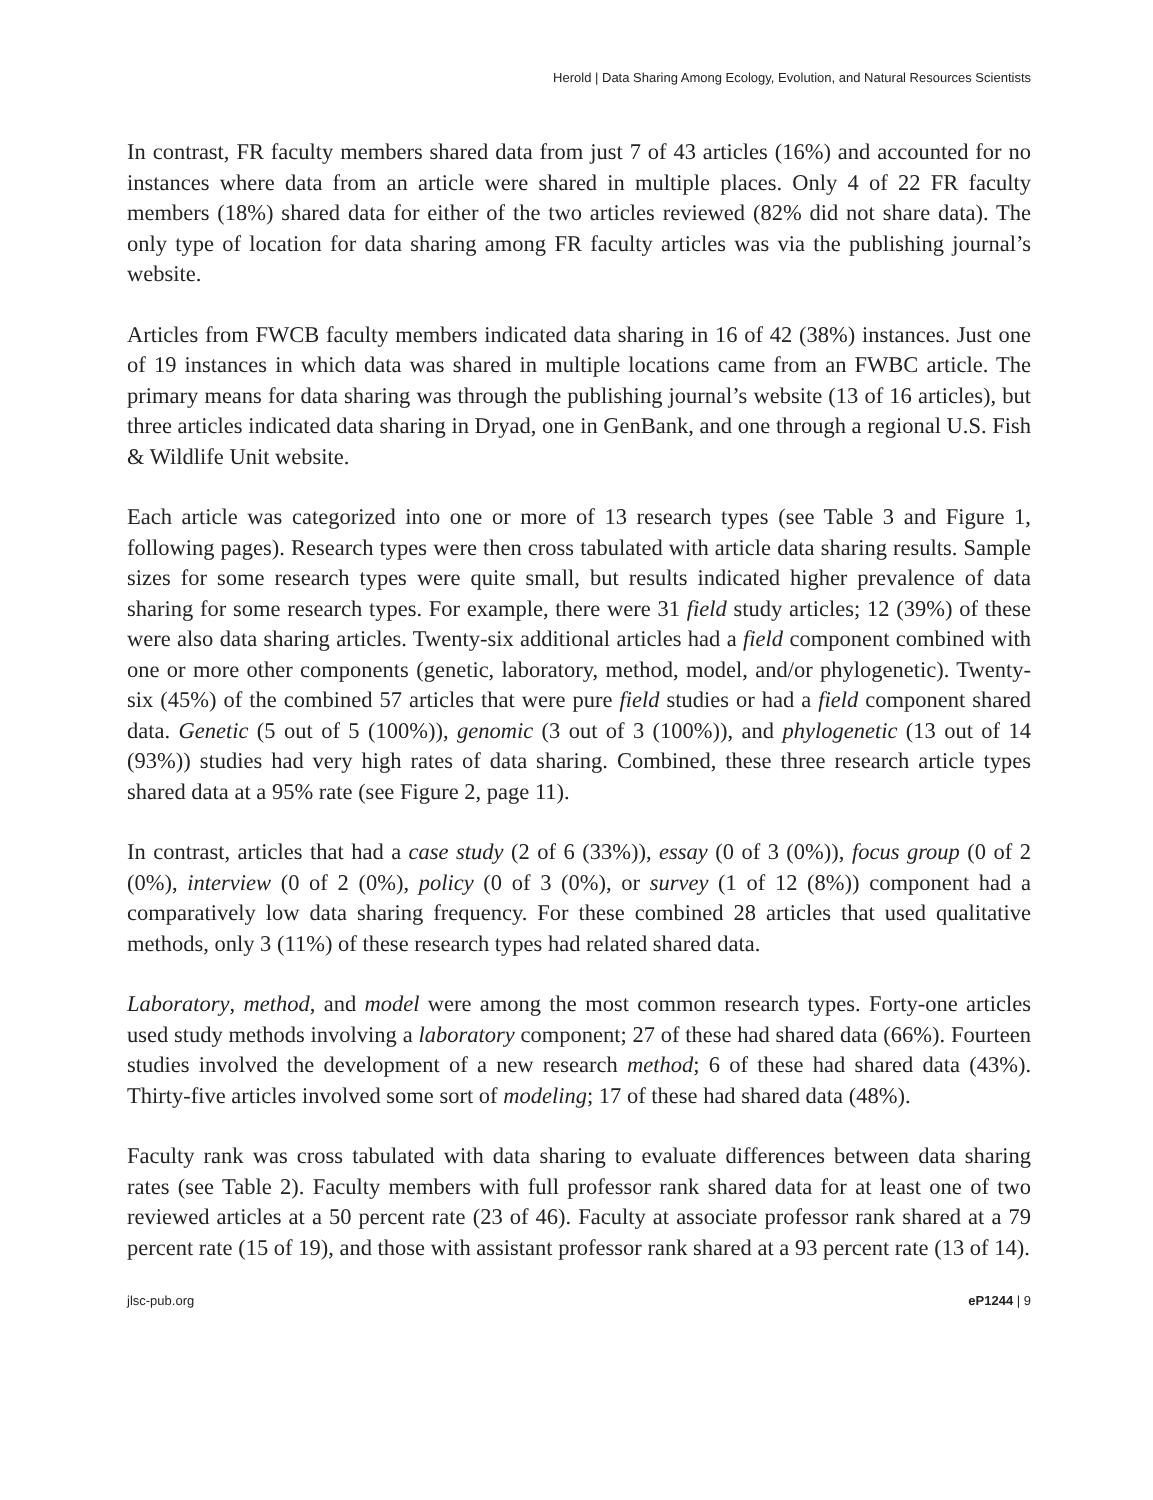Herold | Data Sharing Among Ecology, Evolution, and Natural Resources Scientists
In contrast, FR faculty members shared data from just 7 of 43 articles (16%) and accounted for no instances where data from an article were shared in multiple places. Only 4 of 22 FR faculty members (18%) shared data for either of the two articles reviewed (82% did not share data). The only type of location for data sharing among FR faculty articles was via the publishing journal’s website.
Articles from FWCB faculty members indicated data sharing in 16 of 42 (38%) instances. Just one of 19 instances in which data was shared in multiple locations came from an FWBC article. The primary means for data sharing was through the publishing journal’s website (13 of 16 articles), but three articles indicated data sharing in Dryad, one in GenBank, and one through a regional U.S. Fish & Wildlife Unit website.
Each article was categorized into one or more of 13 research types (see Table 3 and Figure 1, following pages). Research types were then cross tabulated with article data sharing results. Sample sizes for some research types were quite small, but results indicated higher prevalence of data sharing for some research types. For example, there were 31 field study articles; 12 (39%) of these were also data sharing articles. Twenty-six additional articles had a field component combined with one or more other components (genetic, laboratory, method, model, and/or phylogenetic). Twenty-six (45%) of the combined 57 articles that were pure field studies or had a field component shared data. Genetic (5 out of 5 (100%)), genomic (3 out of 3 (100%)), and phylogenetic (13 out of 14 (93%)) studies had very high rates of data sharing. Combined, these three research article types shared data at a 95% rate (see Figure 2, page 11).
In contrast, articles that had a case study (2 of 6 (33%)), essay (0 of 3 (0%)), focus group (0 of 2 (0%), interview (0 of 2 (0%), policy (0 of 3 (0%), or survey (1 of 12 (8%)) component had a comparatively low data sharing frequency. For these combined 28 articles that used qualitative methods, only 3 (11%) of these research types had related shared data.
Laboratory, method, and model were among the most common research types. Forty-one articles used study methods involving a laboratory component; 27 of these had shared data (66%). Fourteen studies involved the development of a new research method; 6 of these had shared data (43%). Thirty-five articles involved some sort of modeling; 17 of these had shared data (48%).
Faculty rank was cross tabulated with data sharing to evaluate differences between data sharing rates (see Table 2). Faculty members with full professor rank shared data for at least one of two reviewed articles at a 50 percent rate (23 of 46). Faculty at associate professor rank shared at a 79 percent rate (15 of 19), and those with assistant professor rank shared at a 93 percent rate (13 of 14).
jlsc-pub.org eP1244 | 9